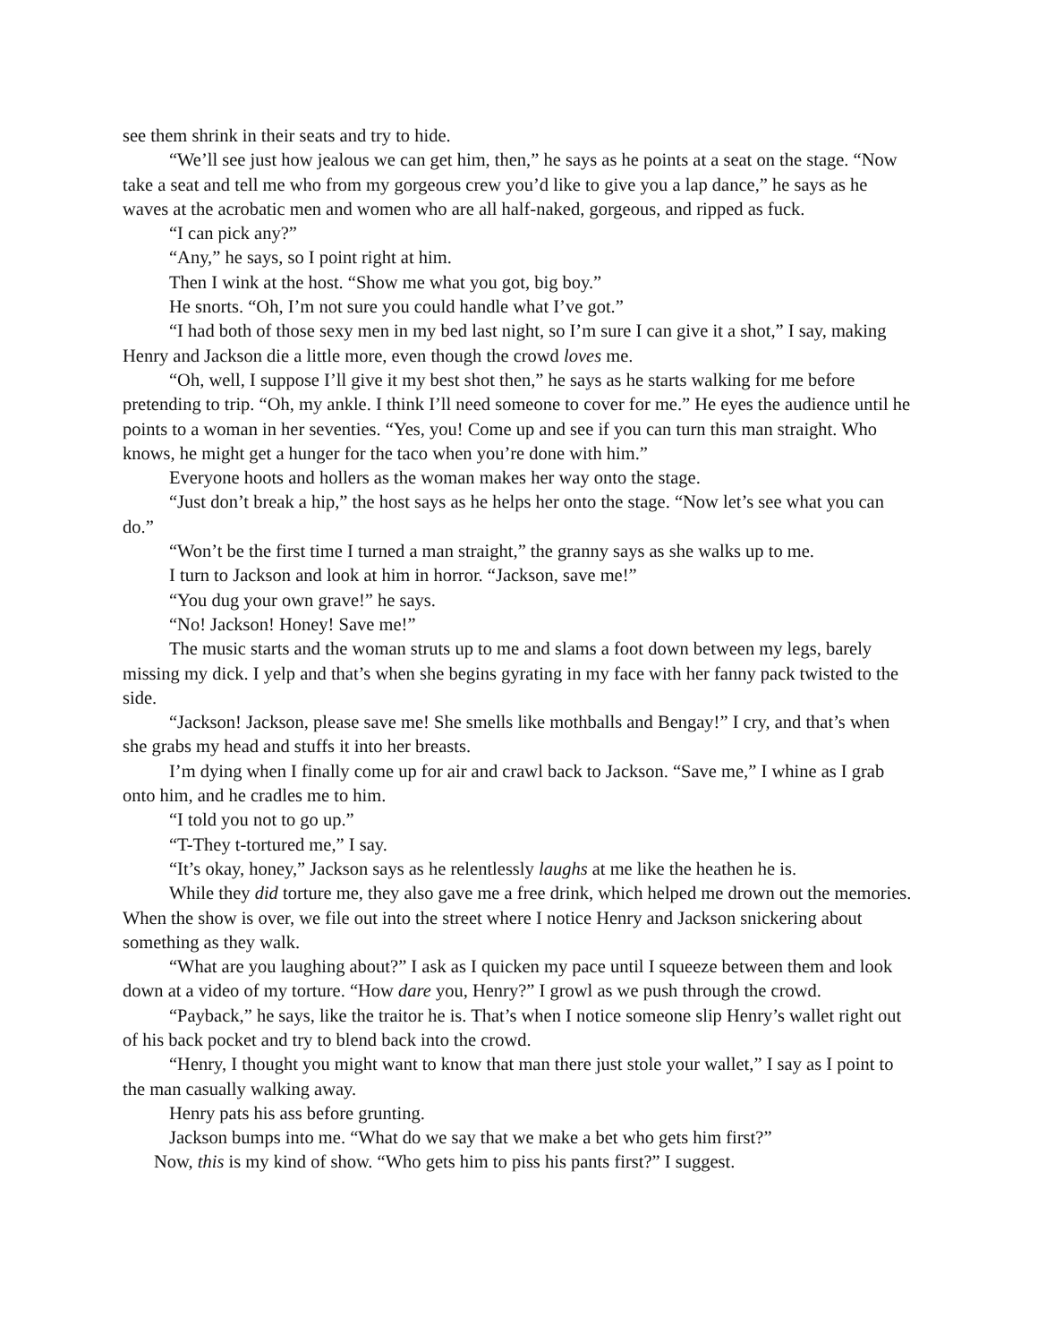see them shrink in their seats and try to hide.
“We’ll see just how jealous we can get him, then,” he says as he points at a seat on the stage. “Now take a seat and tell me who from my gorgeous crew you’d like to give you a lap dance,” he says as he waves at the acrobatic men and women who are all half-naked, gorgeous, and ripped as fuck.
“I can pick any?”
“Any,” he says, so I point right at him.
Then I wink at the host. “Show me what you got, big boy.”
He snorts. “Oh, I’m not sure you could handle what I’ve got.”
“I had both of those sexy men in my bed last night, so I’m sure I can give it a shot,” I say, making Henry and Jackson die a little more, even though the crowd loves me.
“Oh, well, I suppose I’ll give it my best shot then,” he says as he starts walking for me before pretending to trip. “Oh, my ankle. I think I’ll need someone to cover for me.” He eyes the audience until he points to a woman in her seventies. “Yes, you! Come up and see if you can turn this man straight. Who knows, he might get a hunger for the taco when you’re done with him.”
Everyone hoots and hollers as the woman makes her way onto the stage.
“Just don’t break a hip,” the host says as he helps her onto the stage. “Now let’s see what you can do.”
“Won’t be the first time I turned a man straight,” the granny says as she walks up to me.
I turn to Jackson and look at him in horror. “Jackson, save me!”
“You dug your own grave!” he says.
“No! Jackson! Honey! Save me!”
The music starts and the woman struts up to me and slams a foot down between my legs, barely missing my dick. I yelp and that’s when she begins gyrating in my face with her fanny pack twisted to the side.
“Jackson! Jackson, please save me! She smells like mothballs and Bengay!” I cry, and that’s when she grabs my head and stuffs it into her breasts.
I’m dying when I finally come up for air and crawl back to Jackson. “Save me,” I whine as I grab onto him, and he cradles me to him.
“I told you not to go up.”
“T-They t-tortured me,” I say.
“It’s okay, honey,” Jackson says as he relentlessly laughs at me like the heathen he is.
While they did torture me, they also gave me a free drink, which helped me drown out the memories. When the show is over, we file out into the street where I notice Henry and Jackson snickering about something as they walk.
“What are you laughing about?” I ask as I quicken my pace until I squeeze between them and look down at a video of my torture. “How dare you, Henry?” I growl as we push through the crowd.
“Payback,” he says, like the traitor he is. That’s when I notice someone slip Henry’s wallet right out of his back pocket and try to blend back into the crowd.
“Henry, I thought you might want to know that man there just stole your wallet,” I say as I point to the man casually walking away.
Henry pats his ass before grunting.
Jackson bumps into me. “What do we say that we make a bet who gets him first?”
Now, this is my kind of show. “Who gets him to piss his pants first?” I suggest.